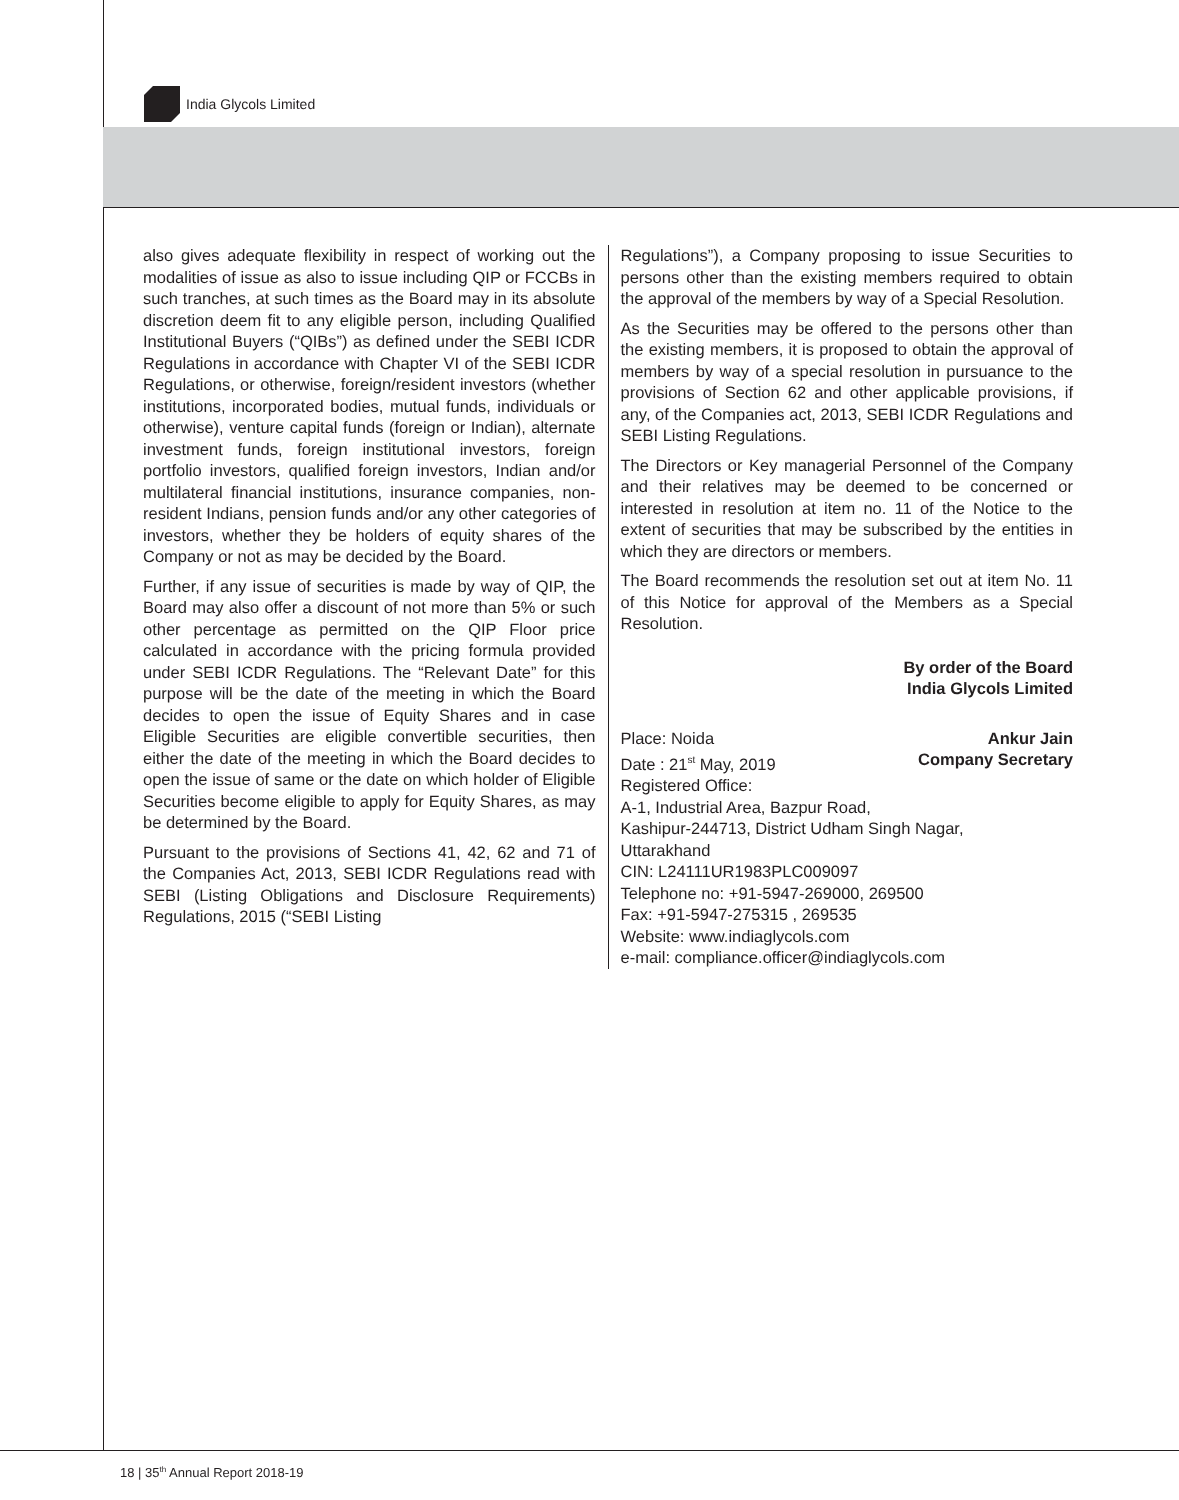India Glycols Limited
also gives adequate flexibility in respect of working out the modalities of issue as also to issue including QIP or FCCBs in such tranches, at such times as the Board may in its absolute discretion deem fit to any eligible person, including Qualified Institutional Buyers (“QIBs”) as defined under the SEBI ICDR Regulations in accordance with Chapter VI of the SEBI ICDR Regulations, or otherwise, foreign/resident investors (whether institutions, incorporated bodies, mutual funds, individuals or otherwise), venture capital funds (foreign or Indian), alternate investment funds, foreign institutional investors, foreign portfolio investors, qualified foreign investors, Indian and/or multilateral financial institutions, insurance companies, non-resident Indians, pension funds and/or any other categories of investors, whether they be holders of equity shares of the Company or not as may be decided by the Board.
Further, if any issue of securities is made by way of QIP, the Board may also offer a discount of not more than 5% or such other percentage as permitted on the QIP Floor price calculated in accordance with the pricing formula provided under SEBI ICDR Regulations. The “Relevant Date” for this purpose will be the date of the meeting in which the Board decides to open the issue of Equity Shares and in case Eligible Securities are eligible convertible securities, then either the date of the meeting in which the Board decides to open the issue of same or the date on which holder of Eligible Securities become eligible to apply for Equity Shares, as may be determined by the Board.
Pursuant to the provisions of Sections 41, 42, 62 and 71 of the Companies Act, 2013, SEBI ICDR Regulations read with SEBI (Listing Obligations and Disclosure Requirements) Regulations, 2015 (“SEBI Listing
Regulations”), a Company proposing to issue Securities to persons other than the existing members required to obtain the approval of the members by way of a Special Resolution.
As the Securities may be offered to the persons other than the existing members, it is proposed to obtain the approval of members by way of a special resolution in pursuance to the provisions of Section 62 and other applicable provisions, if any, of the Companies act, 2013, SEBI ICDR Regulations and SEBI Listing Regulations.
The Directors or Key managerial Personnel of the Company and their relatives may be deemed to be concerned or interested in resolution at item no. 11 of the Notice to the extent of securities that may be subscribed by the entities in which they are directors or members.
The Board recommends the resolution set out at item No. 11 of this Notice for approval of the Members as a Special Resolution.
By order of the Board
India Glycols Limited
Place: Noida Ankur Jain
Date : 21<sup>st</sup> May, 2019 Company Secretary
Registered Office:
A-1, Industrial Area, Bazpur Road,
Kashipur-244713, District Udham Singh Nagar,
Uttarakhand
CIN: L24111UR1983PLC009097
Telephone no: +91-5947-269000, 269500
Fax: +91-5947-275315 , 269535
Website: www.indiaglycols.com
e-mail: compliance.officer@indiaglycols.com
18 | 35<sup>th</sup> Annual Report 2018-19